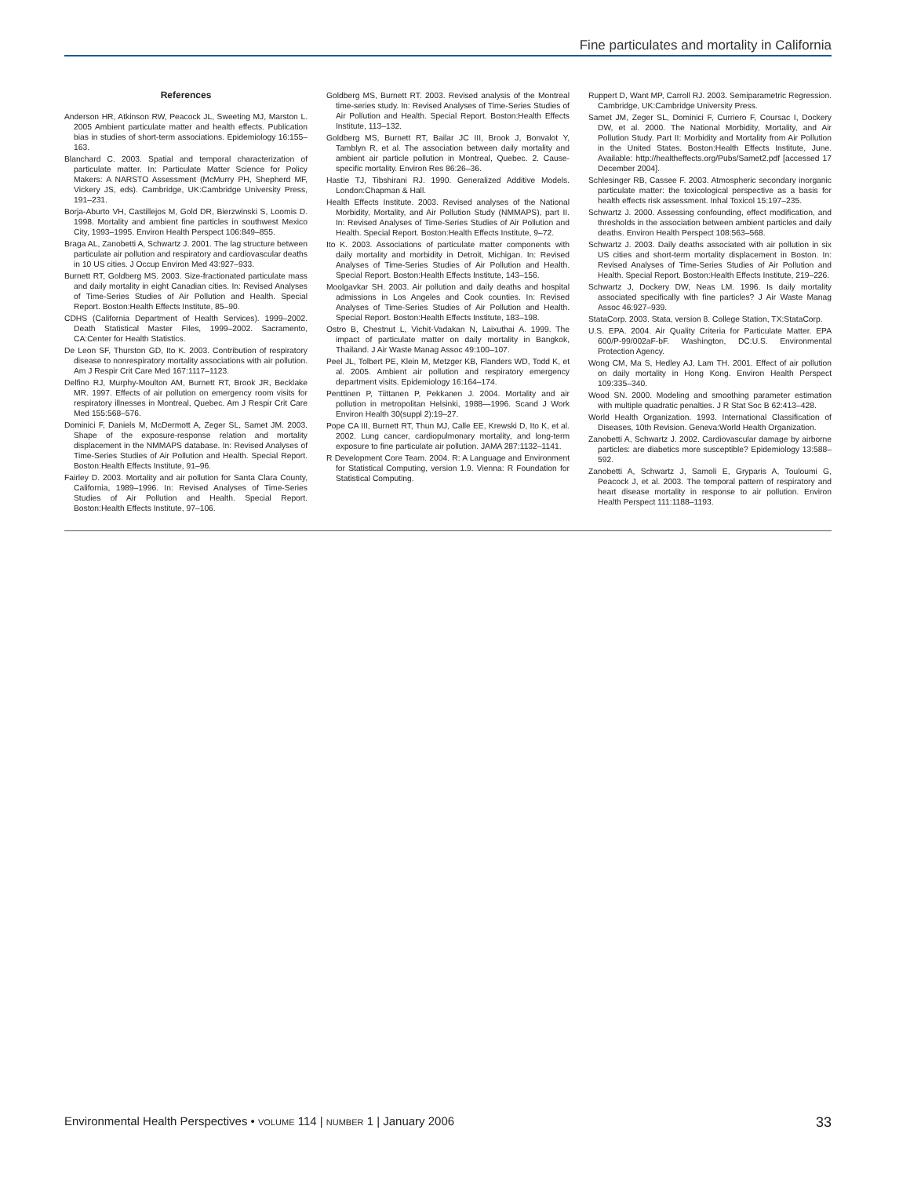Fine particulates and mortality in California
References
Anderson HR, Atkinson RW, Peacock JL, Sweeting MJ, Marston L. 2005 Ambient particulate matter and health effects. Publication bias in studies of short-term associations. Epidemiology 16:155–163.
Blanchard C. 2003. Spatial and temporal characterization of particulate matter. In: Particulate Matter Science for Policy Makers: A NARSTO Assessment (McMurry PH, Shepherd MF, Vickery JS, eds). Cambridge, UK:Cambridge University Press, 191–231.
Borja-Aburto VH, Castillejos M, Gold DR, Bierzwinski S, Loomis D. 1998. Mortality and ambient fine particles in southwest Mexico City, 1993–1995. Environ Health Perspect 106:849–855.
Braga AL, Zanobetti A, Schwartz J. 2001. The lag structure between particulate air pollution and respiratory and cardiovascular deaths in 10 US cities. J Occup Environ Med 43:927–933.
Burnett RT, Goldberg MS. 2003. Size-fractionated particulate mass and daily mortality in eight Canadian cities. In: Revised Analyses of Time-Series Studies of Air Pollution and Health. Special Report. Boston:Health Effects Institute, 85–90.
CDHS (California Department of Health Services). 1999–2002. Death Statistical Master Files, 1999–2002. Sacramento, CA:Center for Health Statistics.
De Leon SF, Thurston GD, Ito K. 2003. Contribution of respiratory disease to nonrespiratory mortality associations with air pollution. Am J Respir Crit Care Med 167:1117–1123.
Delfino RJ, Murphy-Moulton AM, Burnett RT, Brook JR, Becklake MR. 1997. Effects of air pollution on emergency room visits for respiratory illnesses in Montreal, Quebec. Am J Respir Crit Care Med 155:568–576.
Dominici F, Daniels M, McDermott A, Zeger SL, Samet JM. 2003. Shape of the exposure-response relation and mortality displacement in the NMMAPS database. In: Revised Analyses of Time-Series Studies of Air Pollution and Health. Special Report. Boston:Health Effects Institute, 91–96.
Fairley D. 2003. Mortality and air pollution for Santa Clara County, California, 1989–1996. In: Revised Analyses of Time-Series Studies of Air Pollution and Health. Special Report. Boston:Health Effects Institute, 97–106.
Goldberg MS, Burnett RT. 2003. Revised analysis of the Montreal time-series study. In: Revised Analyses of Time-Series Studies of Air Pollution and Health. Special Report. Boston:Health Effects Institute, 113–132.
Goldberg MS, Burnett RT, Bailar JC III, Brook J, Bonvalot Y, Tamblyn R, et al. The association between daily mortality and ambient air particle pollution in Montreal, Quebec. 2. Cause-specific mortality. Environ Res 86:26–36.
Hastie TJ, Tibshirani RJ. 1990. Generalized Additive Models. London:Chapman & Hall.
Health Effects Institute. 2003. Revised analyses of the National Morbidity, Mortality, and Air Pollution Study (NMMAPS), part II. In: Revised Analyses of Time-Series Studies of Air Pollution and Health. Special Report. Boston:Health Effects Institute, 9–72.
Ito K. 2003. Associations of particulate matter components with daily mortality and morbidity in Detroit, Michigan. In: Revised Analyses of Time-Series Studies of Air Pollution and Health. Special Report. Boston:Health Effects Institute, 143–156.
Moolgavkar SH. 2003. Air pollution and daily deaths and hospital admissions in Los Angeles and Cook counties. In: Revised Analyses of Time-Series Studies of Air Pollution and Health. Special Report. Boston:Health Effects Institute, 183–198.
Ostro B, Chestnut L, Vichit-Vadakan N, Laixuthai A. 1999. The impact of particulate matter on daily mortality in Bangkok, Thailand. J Air Waste Manag Assoc 49:100–107.
Peel JL, Tolbert PE, Klein M, Metzger KB, Flanders WD, Todd K, et al. 2005. Ambient air pollution and respiratory emergency department visits. Epidemiology 16:164–174.
Penttinen P, Tiittanen P, Pekkanen J. 2004. Mortality and air pollution in metropolitan Helsinki, 1988—1996. Scand J Work Environ Health 30(suppl 2):19–27.
Pope CA III, Burnett RT, Thun MJ, Calle EE, Krewski D, Ito K, et al. 2002. Lung cancer, cardiopulmonary mortality, and long-term exposure to fine particulate air pollution. JAMA 287:1132–1141.
R Development Core Team. 2004. R: A Language and Environment for Statistical Computing, version 1.9. Vienna: R Foundation for Statistical Computing.
Ruppert D, Want MP, Carroll RJ. 2003. Semiparametric Regression. Cambridge, UK:Cambridge University Press.
Samet JM, Zeger SL, Dominici F, Curriero F, Coursac I, Dockery DW, et al. 2000. The National Morbidity, Mortality, and Air Pollution Study. Part II: Morbidity and Mortality from Air Pollution in the United States. Boston:Health Effects Institute, June. Available: http://healtheffects.org/Pubs/Samet2.pdf [accessed 17 December 2004].
Schlesinger RB, Cassee F. 2003. Atmospheric secondary inorganic particulate matter: the toxicological perspective as a basis for health effects risk assessment. Inhal Toxicol 15:197–235.
Schwartz J. 2000. Assessing confounding, effect modification, and thresholds in the association between ambient particles and daily deaths. Environ Health Perspect 108:563–568.
Schwartz J. 2003. Daily deaths associated with air pollution in six US cities and short-term mortality displacement in Boston. In: Revised Analyses of Time-Series Studies of Air Pollution and Health. Special Report. Boston:Health Effects Institute, 219–226.
Schwartz J, Dockery DW, Neas LM. 1996. Is daily mortality associated specifically with fine particles? J Air Waste Manag Assoc 46:927–939.
StataCorp. 2003. Stata, version 8. College Station, TX:StataCorp.
U.S. EPA. 2004. Air Quality Criteria for Particulate Matter. EPA 600/P-99/002aF-bF. Washington, DC:U.S. Environmental Protection Agency.
Wong CM, Ma S, Hedley AJ, Lam TH. 2001. Effect of air pollution on daily mortality in Hong Kong. Environ Health Perspect 109:335–340.
Wood SN. 2000. Modeling and smoothing parameter estimation with multiple quadratic penalties. J R Stat Soc B 62:413–428.
World Health Organization. 1993. International Classification of Diseases, 10th Revision. Geneva:World Health Organization.
Zanobetti A, Schwartz J. 2002. Cardiovascular damage by airborne particles: are diabetics more susceptible? Epidemiology 13:588–592.
Zanobetti A, Schwartz J, Samoli E, Gryparis A, Touloumi G, Peacock J, et al. 2003. The temporal pattern of respiratory and heart disease mortality in response to air pollution. Environ Health Perspect 111:1188–1193.
Environmental Health Perspectives • VOLUME 114 | NUMBER 1 | January 2006 33